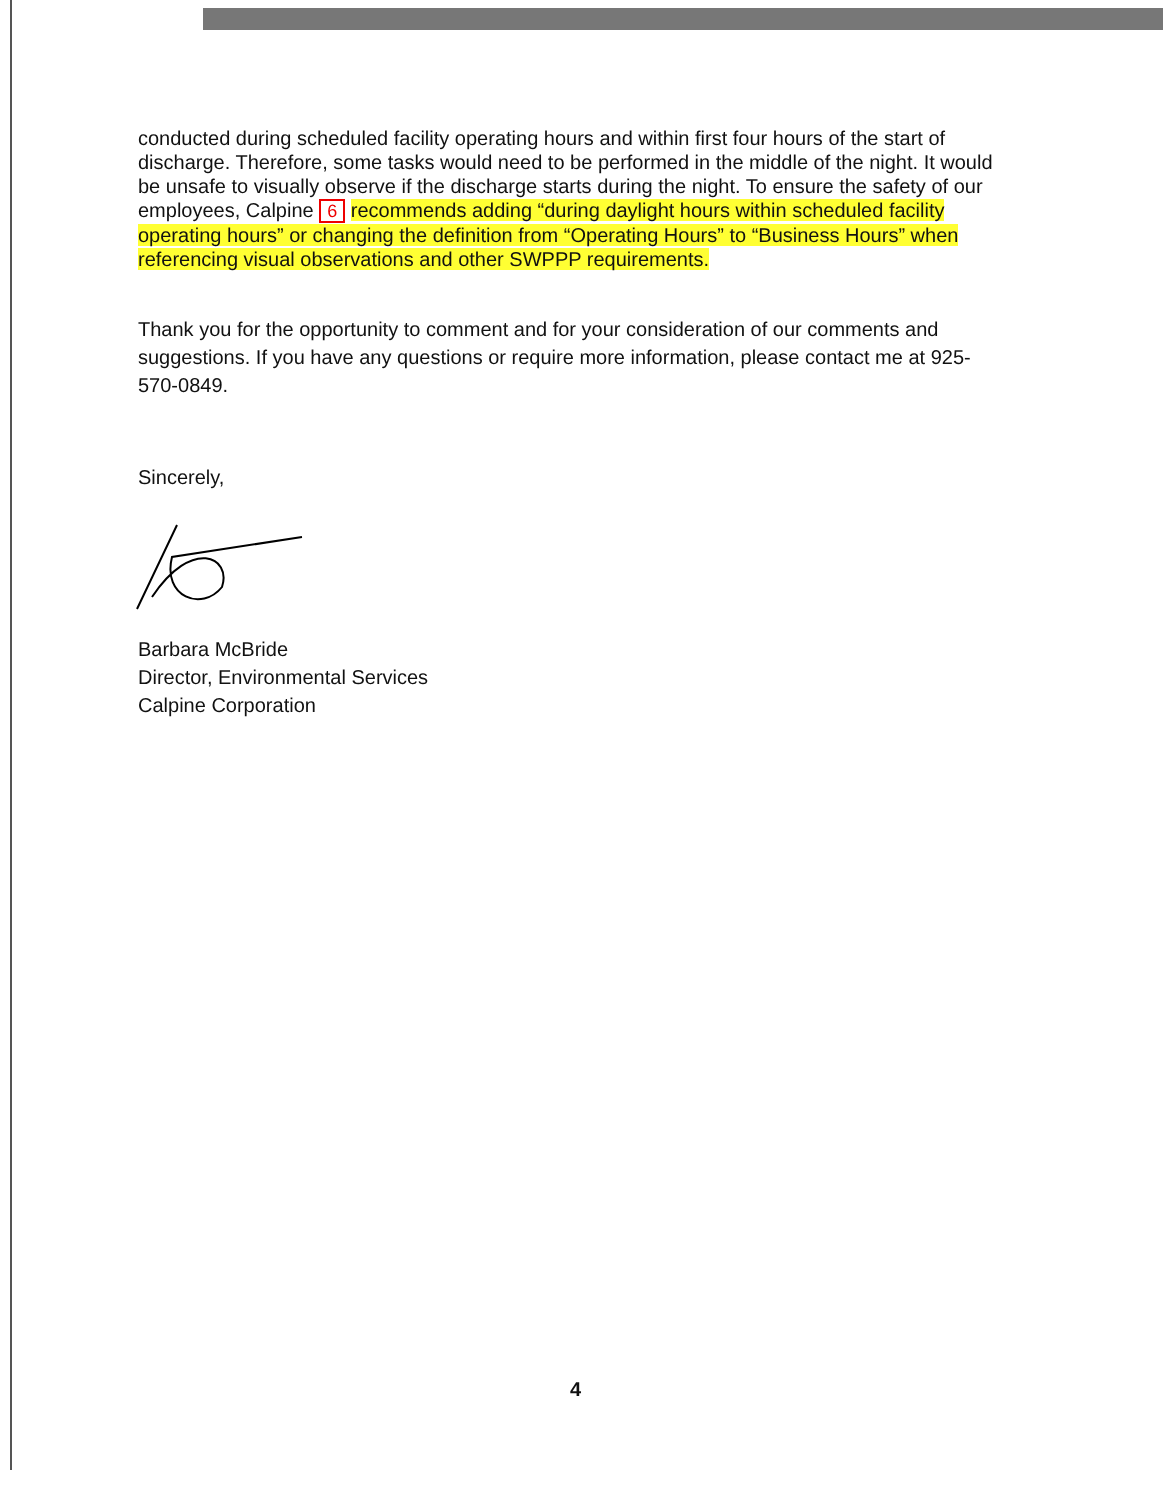conducted during scheduled facility operating hours and within first four hours of the start of discharge. Therefore, some tasks would need to be performed in the middle of the night. It would be unsafe to visually observe if the discharge starts during the night. To ensure the safety of our employees, Calpine 6 recommends adding “during daylight hours within scheduled facility operating hours” or changing the definition from “Operating Hours” to “Business Hours” when referencing visual observations and other SWPPP requirements.
Thank you for the opportunity to comment and for your consideration of our comments and suggestions. If you have any questions or require more information, please contact me at 925-570-0849.
Sincerely,
Barbara McBride
Director, Environmental Services
Calpine Corporation
4